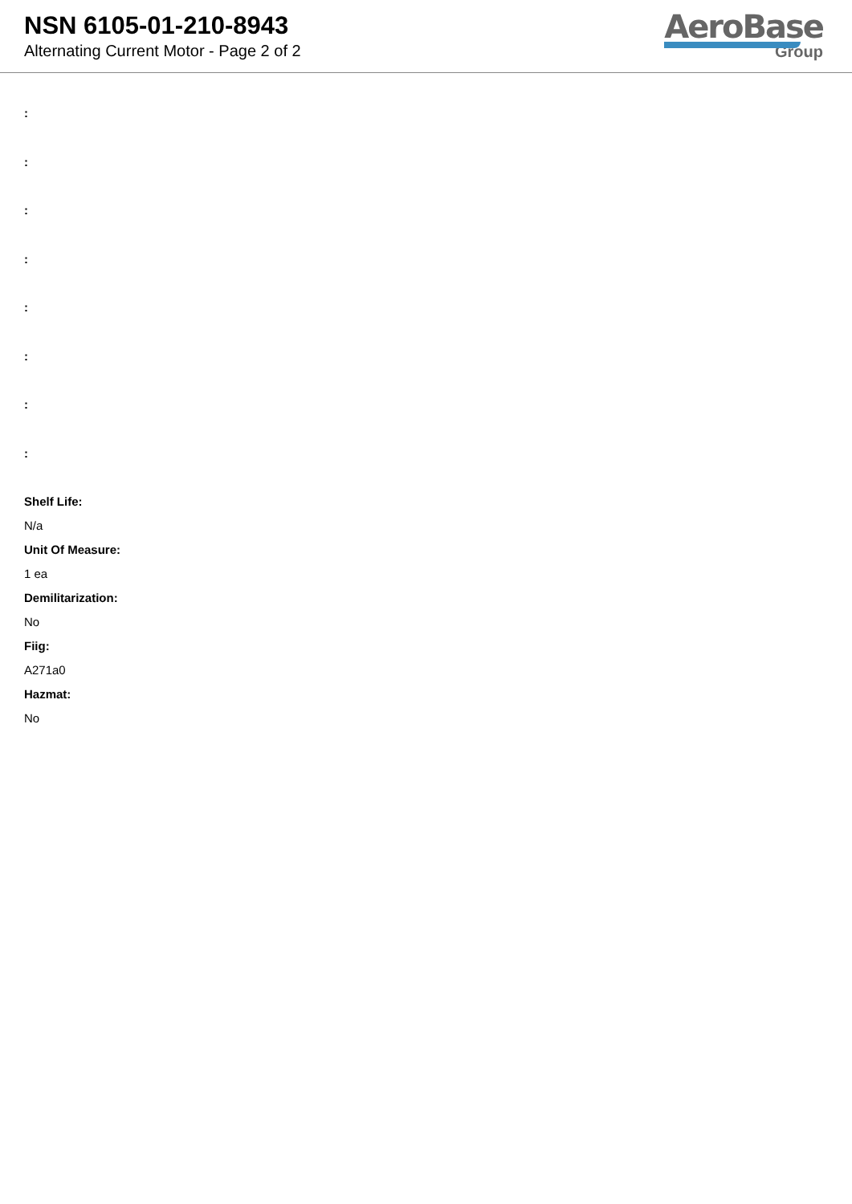NSN 6105-01-210-8943
Alternating Current Motor - Page 2 of 2
AeroBase
Group
:
:
:
:
:
:
:
:
Shelf Life:
N/a
Unit Of Measure:
1 ea
Demilitarization:
No
Fiig:
A271a0
Hazmat:
No